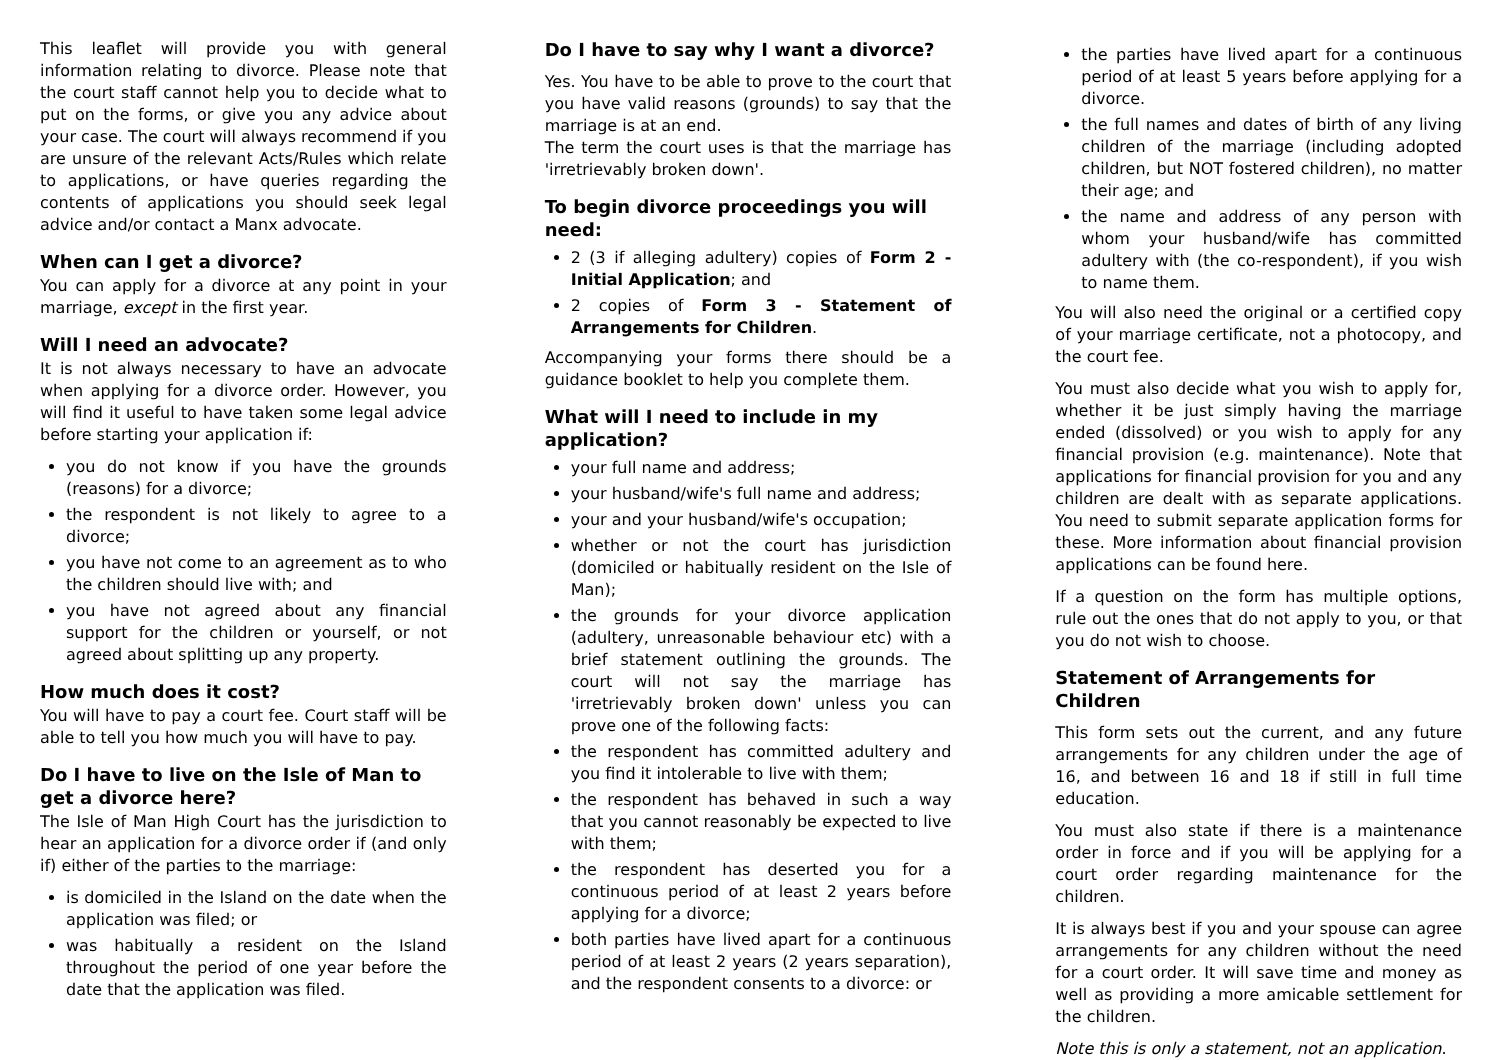This leaflet will provide you with general information relating to divorce. Please note that the court staff cannot help you to decide what to put on the forms, or give you any advice about your case. The court will always recommend if you are unsure of the relevant Acts/Rules which relate to applications, or have queries regarding the contents of applications you should seek legal advice and/or contact a Manx advocate.
When can I get a divorce?
You can apply for a divorce at any point in your marriage, except in the first year.
Will I need an advocate?
It is not always necessary to have an advocate when applying for a divorce order. However, you will find it useful to have taken some legal advice before starting your application if:
you do not know if you have the grounds (reasons) for a divorce;
the respondent is not likely to agree to a divorce;
you have not come to an agreement as to who the children should live with; and
you have not agreed about any financial support for the children or yourself, or not agreed about splitting up any property.
How much does it cost?
You will have to pay a court fee. Court staff will be able to tell you how much you will have to pay.
Do I have to live on the Isle of Man to get a divorce here?
The Isle of Man High Court has the jurisdiction to hear an application for a divorce order if (and only if) either of the parties to the marriage:
is domiciled in the Island on the date when the application was filed; or
was habitually a resident on the Island throughout the period of one year before the date that the application was filed.
Do I have to say why I want a divorce?
Yes. You have to be able to prove to the court that you have valid reasons (grounds) to say that the marriage is at an end.
The term the court uses is that the marriage has 'irretrievably broken down'.
To begin divorce proceedings you will need:
2 (3 if alleging adultery) copies of Form 2 - Initial Application; and
2 copies of Form 3 - Statement of Arrangements for Children.
Accompanying your forms there should be a guidance booklet to help you complete them.
What will I need to include in my application?
your full name and address;
your husband/wife's full name and address;
your and your husband/wife's occupation;
whether or not the court has jurisdiction (domiciled or habitually resident on the Isle of Man);
the grounds for your divorce application (adultery, unreasonable behaviour etc) with a brief statement outlining the grounds. The court will not say the marriage has 'irretrievably broken down' unless you can prove one of the following facts:
the respondent has committed adultery and you find it intolerable to live with them;
the respondent has behaved in such a way that you cannot reasonably be expected to live with them;
the respondent has deserted you for a continuous period of at least 2 years before applying for a divorce;
both parties have lived apart for a continuous period of at least 2 years (2 years separation), and the respondent consents to a divorce: or
the parties have lived apart for a continuous period of at least 5 years before applying for a divorce.
the full names and dates of birth of any living children of the marriage (including adopted children, but NOT fostered children), no matter their age; and
the name and address of any person with whom your husband/wife has committed adultery with (the co-respondent), if you wish to name them.
You will also need the original or a certified copy of your marriage certificate, not a photocopy, and the court fee.
You must also decide what you wish to apply for, whether it be just simply having the marriage ended (dissolved) or you wish to apply for any financial provision (e.g. maintenance). Note that applications for financial provision for you and any children are dealt with as separate applications. You need to submit separate application forms for these. More information about financial provision applications can be found here.
If a question on the form has multiple options, rule out the ones that do not apply to you, or that you do not wish to choose.
Statement of Arrangements for Children
This form sets out the current, and any future arrangements for any children under the age of 16, and between 16 and 18 if still in full time education.
You must also state if there is a maintenance order in force and if you will be applying for a court order regarding maintenance for the children.
It is always best if you and your spouse can agree arrangements for any children without the need for a court order. It will save time and money as well as providing a more amicable settlement for the children.
Note this is only a statement, not an application.